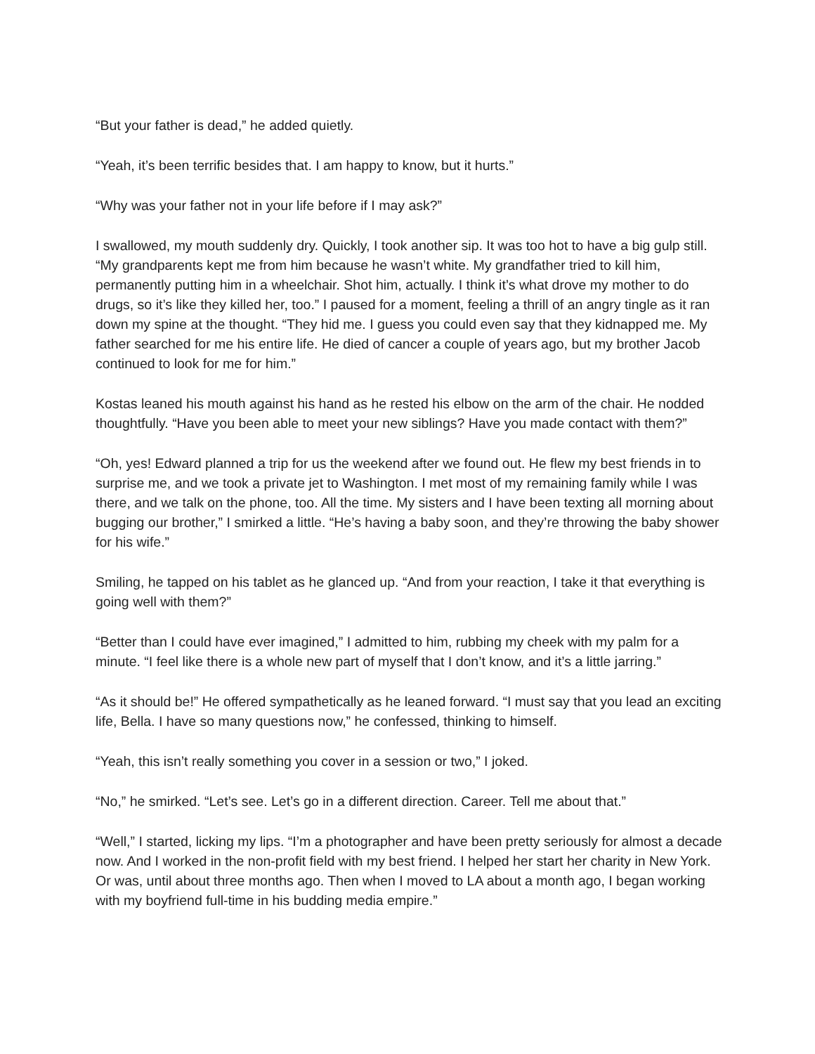“But your father is dead,” he added quietly.
“Yeah, it’s been terrific besides that. I am happy to know, but it hurts.”
“Why was your father not in your life before if I may ask?”
I swallowed, my mouth suddenly dry. Quickly, I took another sip. It was too hot to have a big gulp still. “My grandparents kept me from him because he wasn’t white. My grandfather tried to kill him, permanently putting him in a wheelchair. Shot him, actually. I think it’s what drove my mother to do drugs, so it’s like they killed her, too.” I paused for a moment, feeling a thrill of an angry tingle as it ran down my spine at the thought. “They hid me. I guess you could even say that they kidnapped me. My father searched for me his entire life. He died of cancer a couple of years ago, but my brother Jacob continued to look for me for him.”
Kostas leaned his mouth against his hand as he rested his elbow on the arm of the chair. He nodded thoughtfully. “Have you been able to meet your new siblings? Have you made contact with them?”
“Oh, yes! Edward planned a trip for us the weekend after we found out. He flew my best friends in to surprise me, and we took a private jet to Washington. I met most of my remaining family while I was there, and we talk on the phone, too. All the time. My sisters and I have been texting all morning about bugging our brother,” I smirked a little. “He’s having a baby soon, and they’re throwing the baby shower for his wife.”
Smiling, he tapped on his tablet as he glanced up. “And from your reaction, I take it that everything is going well with them?”
“Better than I could have ever imagined,” I admitted to him, rubbing my cheek with my palm for a minute. “I feel like there is a whole new part of myself that I don’t know, and it’s a little jarring.”
“As it should be!” He offered sympathetically as he leaned forward. “I must say that you lead an exciting life, Bella. I have so many questions now,” he confessed, thinking to himself.
“Yeah, this isn’t really something you cover in a session or two,” I joked.
“No,” he smirked. “Let’s see. Let’s go in a different direction. Career. Tell me about that.”
“Well,” I started, licking my lips. “I’m a photographer and have been pretty seriously for almost a decade now. And I worked in the non-profit field with my best friend. I helped her start her charity in New York. Or was, until about three months ago. Then when I moved to LA about a month ago, I began working with my boyfriend full-time in his budding media empire.”